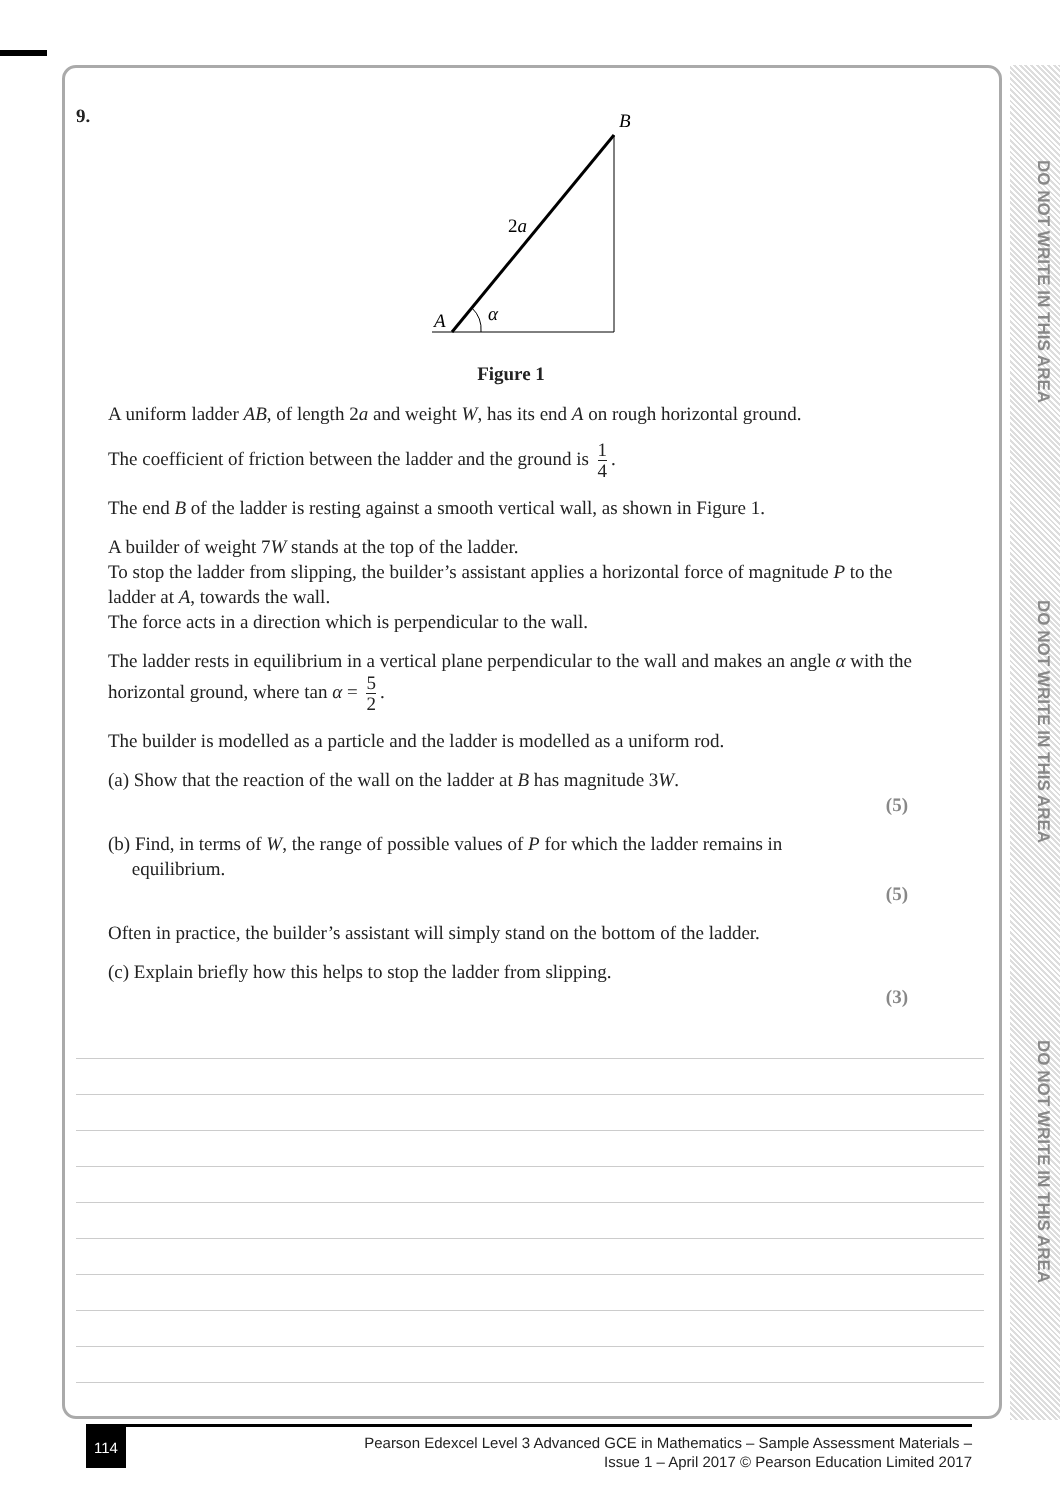DO NOT WRITE IN THIS AREA
DO NOT WRITE IN THIS AREA
DO NOT WRITE IN THIS AREA
9.
B
2a
A
α
Figure 1
A uniform ladder AB, of length 2a and weight W, has its end A on rough horizontal ground.
The coefficient of friction between the ladder and the ground is 1 4.
The end B of the ladder is resting against a smooth vertical wall, as shown in Figure 1.
A builder of weight 7W stands at the top of the ladder.
To stop the ladder from slipping, the builder’s assistant applies a horizontal force of magnitude P to the ladder at A, towards the wall.
The force acts in a direction which is perpendicular to the wall.
The ladder rests in equilibrium in a vertical plane perpendicular to the wall and makes an angle α with the horizontal ground, where tan α = 5 2.
The builder is modelled as a particle and the ladder is modelled as a uniform rod.
(a) Show that the reaction of the wall on the ladder at B has magnitude 3W.
(5)
(b) Find, in terms of W, the range of possible values of P for which the ladder remains in
equilibrium.
(5)
Often in practice, the builder’s assistant will simply stand on the bottom of the ladder.
(c) Explain briefly how this helps to stop the ladder from slipping.
(3)
114
Pearson Edexcel Level 3 Advanced GCE in Mathematics – Sample Assessment Materials –
Issue 1 – April 2017 © Pearson Education Limited 2017